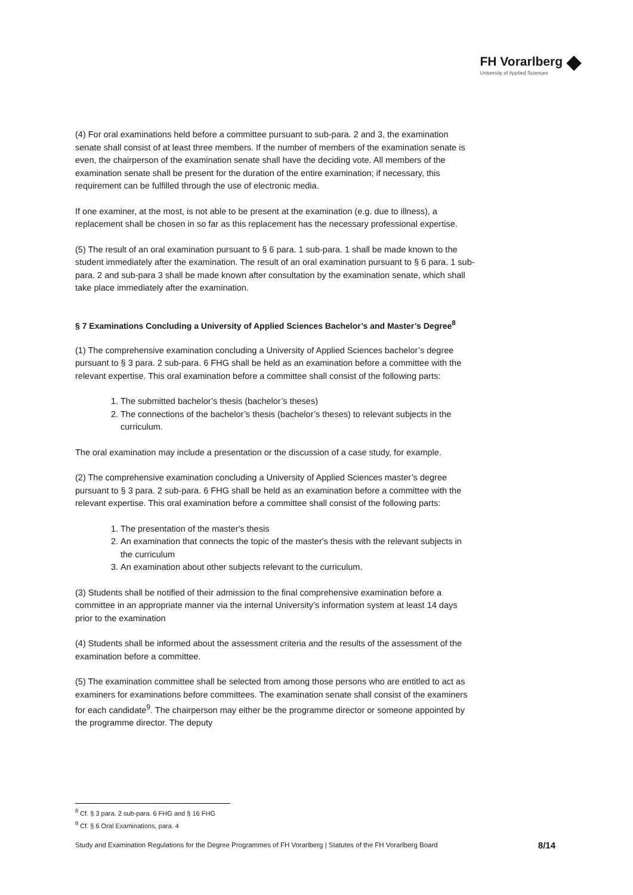FH Vorarlberg
University of Applied Sciences
(4) For oral examinations held before a committee pursuant to sub-para. 2 and 3, the examination senate shall consist of at least three members. If the number of members of the examination senate is even, the chairperson of the examination senate shall have the deciding vote. All members of the examination senate shall be present for the duration of the entire examination; if necessary, this requirement can be fulfilled through the use of electronic media.
If one examiner, at the most, is not able to be present at the examination (e.g. due to illness), a replacement shall be chosen in so far as this replacement has the necessary professional expertise.
(5) The result of an oral examination pursuant to § 6 para. 1 sub-para. 1 shall be made known to the student immediately after the examination. The result of an oral examination pursuant to § 6 para. 1 sub-para. 2 and sub-para 3 shall be made known after consultation by the examination senate, which shall take place immediately after the examination.
§ 7 Examinations Concluding a University of Applied Sciences Bachelor’s and Master’s Degree<sup>8</sup>
(1) The comprehensive examination concluding a University of Applied Sciences bachelor’s degree pursuant to § 3 para. 2 sub-para. 6 FHG shall be held as an examination before a committee with the relevant expertise. This oral examination before a committee shall consist of the following parts:
1. The submitted bachelor’s thesis (bachelor’s theses)
2. The connections of the bachelor’s thesis (bachelor’s theses) to relevant subjects in the curriculum.
The oral examination may include a presentation or the discussion of a case study, for example.
(2) The comprehensive examination concluding a University of Applied Sciences master’s degree pursuant to § 3 para. 2 sub-para. 6 FHG shall be held as an examination before a committee with the relevant expertise. This oral examination before a committee shall consist of the following parts:
1. The presentation of the master's thesis
2. An examination that connects the topic of the master's thesis with the relevant subjects in the curriculum
3. An examination about other subjects relevant to the curriculum.
(3) Students shall be notified of their admission to the final comprehensive examination before a committee in an appropriate manner via the internal University’s information system at least 14 days prior to the examination
(4) Students shall be informed about the assessment criteria and the results of the assessment of the examination before a committee.
(5) The examination committee shall be selected from among those persons who are entitled to act as examiners for examinations before committees. The examination senate shall consist of the examiners for each candidate<sup>9</sup>. The chairperson may either be the programme director or someone appointed by the programme director. The deputy
<sup>8</sup> Cf. § 3 para. 2 sub-para. 6 FHG and § 16 FHG
<sup>9</sup> Cf. § 6 Oral Examinations, para. 4
Study and Examination Regulations for the Degree Programmes of FH Vorarlberg | Statutes of the FH Vorarlberg Board 8/14